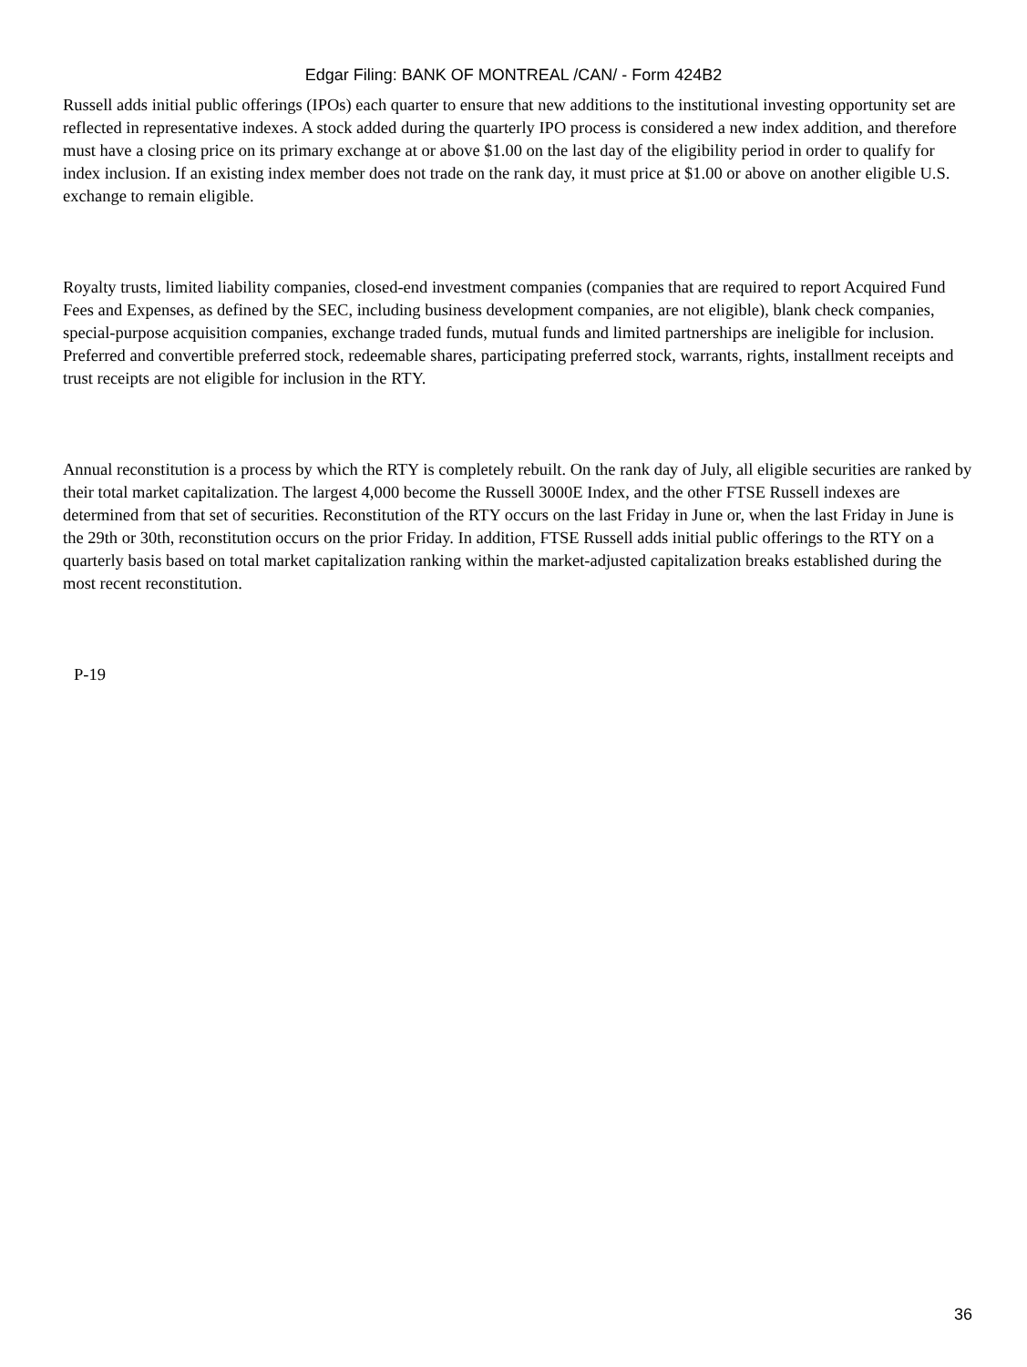Edgar Filing: BANK OF MONTREAL /CAN/ - Form 424B2
Russell adds initial public offerings (IPOs) each quarter to ensure that new additions to the institutional investing opportunity set are reflected in representative indexes. A stock added during the quarterly IPO process is considered a new index addition, and therefore must have a closing price on its primary exchange at or above $1.00 on the last day of the eligibility period in order to qualify for index inclusion. If an existing index member does not trade on the rank day, it must price at $1.00 or above on another eligible U.S. exchange to remain eligible.
Royalty trusts, limited liability companies, closed-end investment companies (companies that are required to report Acquired Fund Fees and Expenses, as defined by the SEC, including business development companies, are not eligible), blank check companies, special-purpose acquisition companies, exchange traded funds, mutual funds and limited partnerships are ineligible for inclusion. Preferred and convertible preferred stock, redeemable shares, participating preferred stock, warrants, rights, installment receipts and trust receipts are not eligible for inclusion in the RTY.
Annual reconstitution is a process by which the RTY is completely rebuilt. On the rank day of July, all eligible securities are ranked by their total market capitalization. The largest 4,000 become the Russell 3000E Index, and the other FTSE Russell indexes are determined from that set of securities. Reconstitution of the RTY occurs on the last Friday in June or, when the last Friday in June is the 29th or 30th, reconstitution occurs on the prior Friday. In addition, FTSE Russell adds initial public offerings to the RTY on a quarterly basis based on total market capitalization ranking within the market-adjusted capitalization breaks established during the most recent reconstitution.
P-19
36